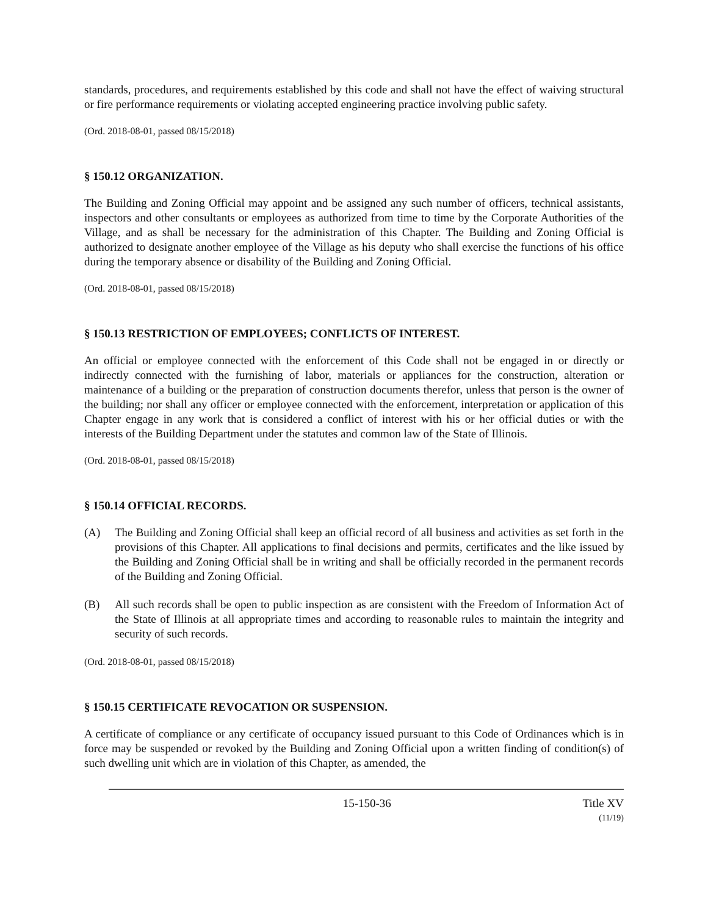standards, procedures, and requirements established by this code and shall not have the effect of waiving structural or fire performance requirements or violating accepted engineering practice involving public safety.
(Ord. 2018-08-01, passed 08/15/2018)
§ 150.12 ORGANIZATION.
The Building and Zoning Official may appoint and be assigned any such number of officers, technical assistants, inspectors and other consultants or employees as authorized from time to time by the Corporate Authorities of the Village, and as shall be necessary for the administration of this Chapter. The Building and Zoning Official is authorized to designate another employee of the Village as his deputy who shall exercise the functions of his office during the temporary absence or disability of the Building and Zoning Official.
(Ord. 2018-08-01, passed 08/15/2018)
§ 150.13 RESTRICTION OF EMPLOYEES; CONFLICTS OF INTEREST.
An official or employee connected with the enforcement of this Code shall not be engaged in or directly or indirectly connected with the furnishing of labor, materials or appliances for the construction, alteration or maintenance of a building or the preparation of construction documents therefor, unless that person is the owner of the building; nor shall any officer or employee connected with the enforcement, interpretation or application of this Chapter engage in any work that is considered a conflict of interest with his or her official duties or with the interests of the Building Department under the statutes and common law of the State of Illinois.
(Ord. 2018-08-01, passed 08/15/2018)
§ 150.14 OFFICIAL RECORDS.
(A) The Building and Zoning Official shall keep an official record of all business and activities as set forth in the provisions of this Chapter. All applications to final decisions and permits, certificates and the like issued by the Building and Zoning Official shall be in writing and shall be officially recorded in the permanent records of the Building and Zoning Official.
(B) All such records shall be open to public inspection as are consistent with the Freedom of Information Act of the State of Illinois at all appropriate times and according to reasonable rules to maintain the integrity and security of such records.
(Ord. 2018-08-01, passed 08/15/2018)
§ 150.15 CERTIFICATE REVOCATION OR SUSPENSION.
A certificate of compliance or any certificate of occupancy issued pursuant to this Code of Ordinances which is in force may be suspended or revoked by the Building and Zoning Official upon a written finding of condition(s) of such dwelling unit which are in violation of this Chapter, as amended, the
15-150-36 Title XV
(11/19)